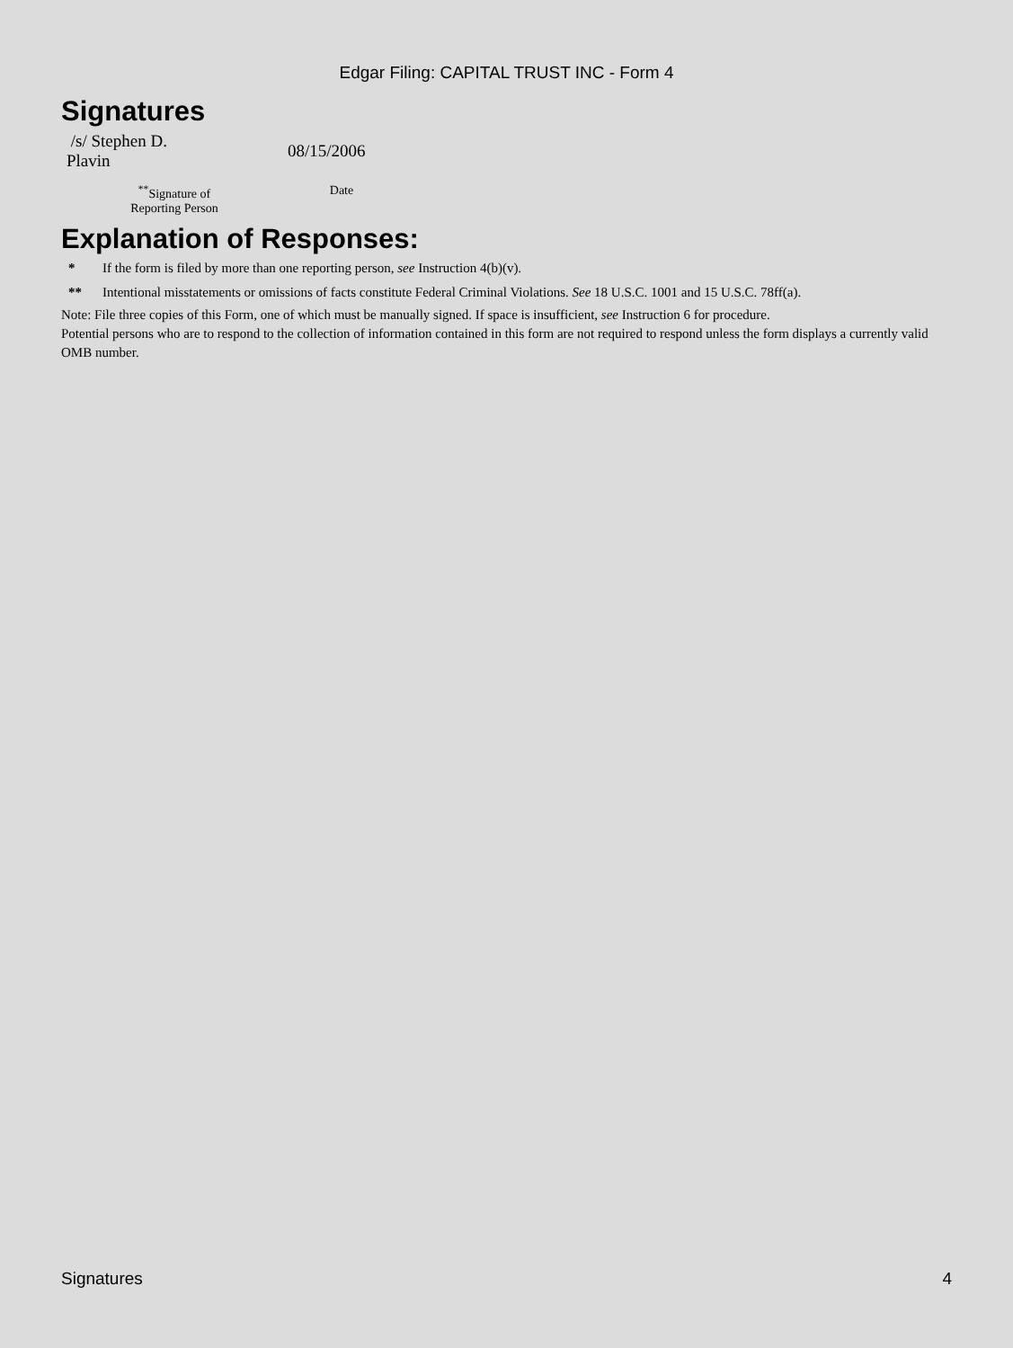Edgar Filing: CAPITAL TRUST INC - Form 4
Signatures
| /s/ Stephen D. Plavin | 08/15/2006 |
| <sup>**</sup> Signature of Reporting Person | Date |
Explanation of Responses:
| * | If the form is filed by more than one reporting person, see Instruction 4(b)(v). |
| ** | Intentional misstatements or omissions of facts constitute Federal Criminal Violations. See 18 U.S.C. 1001 and 15 U.S.C. 78ff(a). |
Note: File three copies of this Form, one of which must be manually signed. If space is insufficient, see Instruction 6 for procedure.
Potential persons who are to respond to the collection of information contained in this form are not required to respond unless the form displays a currently valid OMB number.
Signatures 4